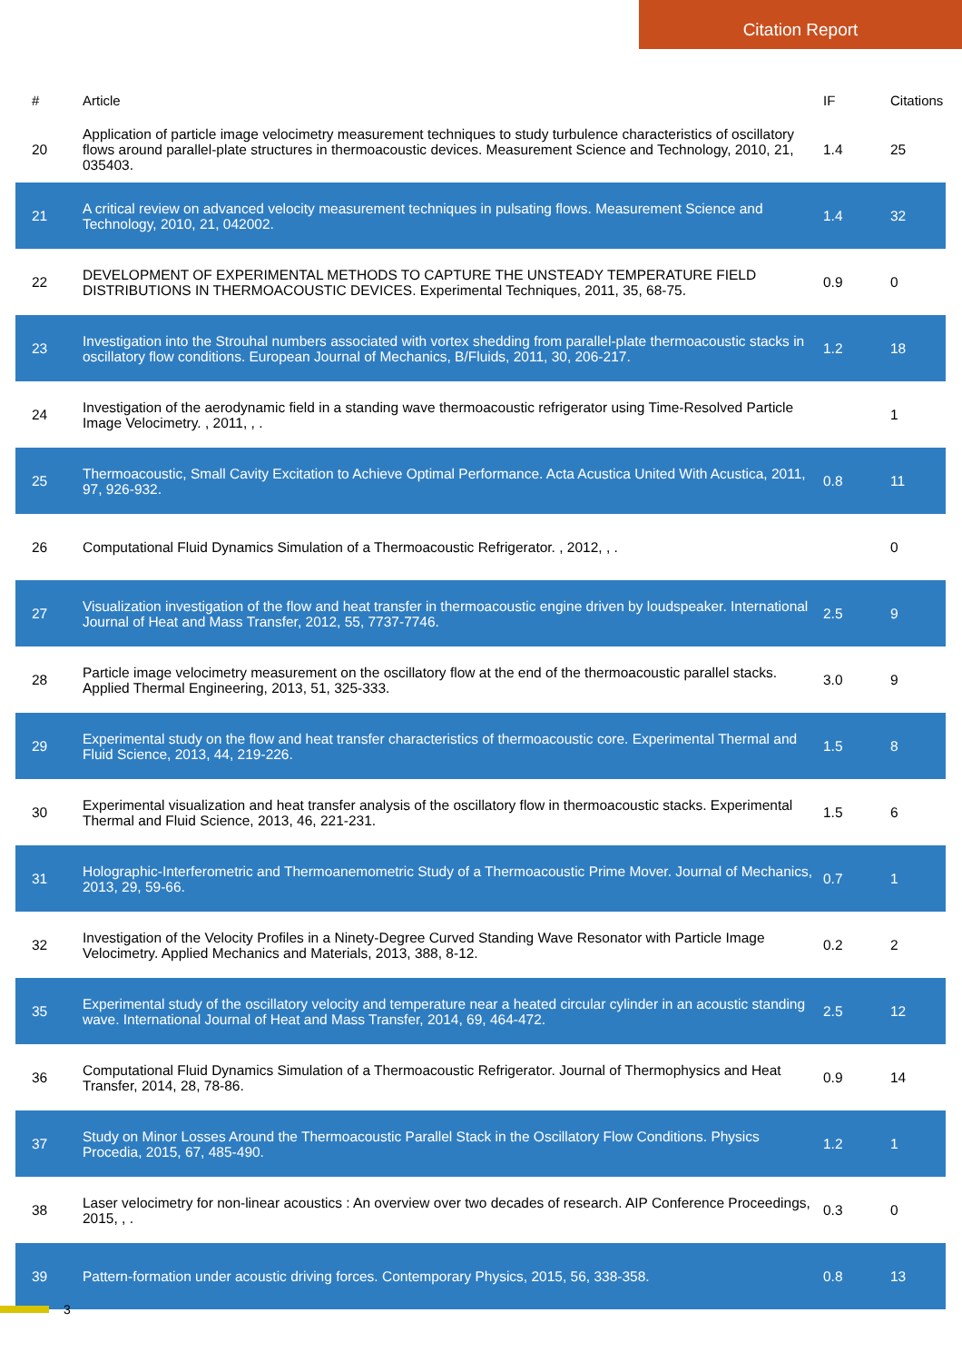Citation Report
| # | Article | IF | Citations |
| --- | --- | --- | --- |
| 20 | Application of particle image velocimetry measurement techniques to study turbulence characteristics of oscillatory flows around parallel-plate structures in thermoacoustic devices. Measurement Science and Technology, 2010, 21, 035403. | 1.4 | 25 |
| 21 | A critical review on advanced velocity measurement techniques in pulsating flows. Measurement Science and Technology, 2010, 21, 042002. | 1.4 | 32 |
| 22 | DEVELOPMENT OF EXPERIMENTAL METHODS TO CAPTURE THE UNSTEADY TEMPERATURE FIELD DISTRIBUTIONS IN THERMOACOUSTIC DEVICES. Experimental Techniques, 2011, 35, 68-75. | 0.9 | 0 |
| 23 | Investigation into the Strouhal numbers associated with vortex shedding from parallel-plate thermoacoustic stacks in oscillatory flow conditions. European Journal of Mechanics, B/Fluids, 2011, 30, 206-217. | 1.2 | 18 |
| 24 | Investigation of the aerodynamic field in a standing wave thermoacoustic refrigerator using Time-Resolved Particle Image Velocimetry. , 2011, , . | | 1 |
| 25 | Thermoacoustic, Small Cavity Excitation to Achieve Optimal Performance. Acta Acustica United With Acustica, 2011, 97, 926-932. | 0.8 | 11 |
| 26 | Computational Fluid Dynamics Simulation of a Thermoacoustic Refrigerator. , 2012, , . | | 0 |
| 27 | Visualization investigation of the flow and heat transfer in thermoacoustic engine driven by loudspeaker. International Journal of Heat and Mass Transfer, 2012, 55, 7737-7746. | 2.5 | 9 |
| 28 | Particle image velocimetry measurement on the oscillatory flow at the end of the thermoacoustic parallel stacks. Applied Thermal Engineering, 2013, 51, 325-333. | 3.0 | 9 |
| 29 | Experimental study on the flow and heat transfer characteristics of thermoacoustic core. Experimental Thermal and Fluid Science, 2013, 44, 219-226. | 1.5 | 8 |
| 30 | Experimental visualization and heat transfer analysis of the oscillatory flow in thermoacoustic stacks. Experimental Thermal and Fluid Science, 2013, 46, 221-231. | 1.5 | 6 |
| 31 | Holographic-Interferometric and Thermoanemometric Study of a Thermoacoustic Prime Mover. Journal of Mechanics, 2013, 29, 59-66. | 0.7 | 1 |
| 32 | Investigation of the Velocity Profiles in a Ninety-Degree Curved Standing Wave Resonator with Particle Image Velocimetry. Applied Mechanics and Materials, 2013, 388, 8-12. | 0.2 | 2 |
| 35 | Experimental study of the oscillatory velocity and temperature near a heated circular cylinder in an acoustic standing wave. International Journal of Heat and Mass Transfer, 2014, 69, 464-472. | 2.5 | 12 |
| 36 | Computational Fluid Dynamics Simulation of a Thermoacoustic Refrigerator. Journal of Thermophysics and Heat Transfer, 2014, 28, 78-86. | 0.9 | 14 |
| 37 | Study on Minor Losses Around the Thermoacoustic Parallel Stack in the Oscillatory Flow Conditions. Physics Procedia, 2015, 67, 485-490. | 1.2 | 1 |
| 38 | Laser velocimetry for non-linear acoustics : An overview over two decades of research. AIP Conference Proceedings, 2015, , . | 0.3 | 0 |
| 39 | Pattern-formation under acoustic driving forces. Contemporary Physics, 2015, 56, 338-358. | 0.8 | 13 |
3